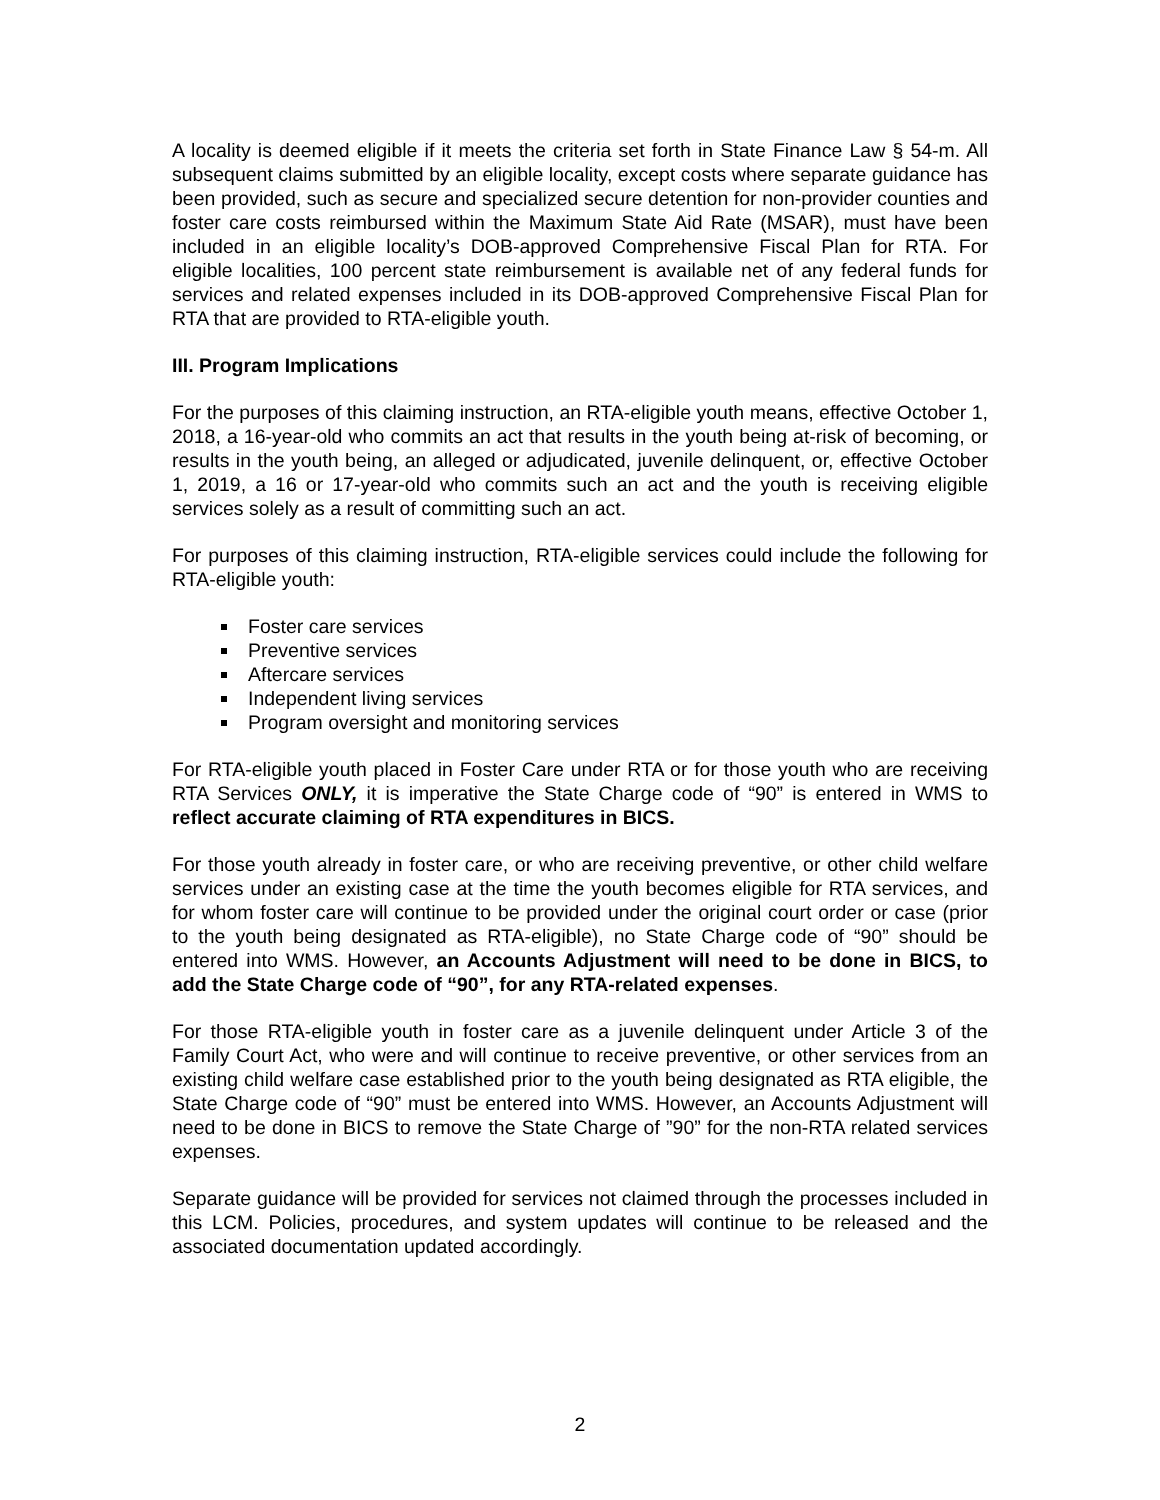A locality is deemed eligible if it meets the criteria set forth in State Finance Law § 54-m. All subsequent claims submitted by an eligible locality, except costs where separate guidance has been provided, such as secure and specialized secure detention for non-provider counties and foster care costs reimbursed within the Maximum State Aid Rate (MSAR), must have been included in an eligible locality’s DOB-approved Comprehensive Fiscal Plan for RTA. For eligible localities, 100 percent state reimbursement is available net of any federal funds for services and related expenses included in its DOB-approved Comprehensive Fiscal Plan for RTA that are provided to RTA-eligible youth.
III. Program Implications
For the purposes of this claiming instruction, an RTA-eligible youth means, effective October 1, 2018, a 16-year-old who commits an act that results in the youth being at-risk of becoming, or results in the youth being, an alleged or adjudicated, juvenile delinquent, or, effective October 1, 2019, a 16 or 17-year-old who commits such an act and the youth is receiving eligible services solely as a result of committing such an act.
For purposes of this claiming instruction, RTA-eligible services could include the following for RTA-eligible youth:
Foster care services
Preventive services
Aftercare services
Independent living services
Program oversight and monitoring services
For RTA-eligible youth placed in Foster Care under RTA or for those youth who are receiving RTA Services ONLY, it is imperative the State Charge code of “90” is entered in WMS to reflect accurate claiming of RTA expenditures in BICS.
For those youth already in foster care, or who are receiving preventive, or other child welfare services under an existing case at the time the youth becomes eligible for RTA services, and for whom foster care will continue to be provided under the original court order or case (prior to the youth being designated as RTA-eligible), no State Charge code of “90” should be entered into WMS. However, an Accounts Adjustment will need to be done in BICS, to add the State Charge code of “90”, for any RTA-related expenses.
For those RTA-eligible youth in foster care as a juvenile delinquent under Article 3 of the Family Court Act, who were and will continue to receive preventive, or other services from an existing child welfare case established prior to the youth being designated as RTA eligible, the State Charge code of “90” must be entered into WMS. However, an Accounts Adjustment will need to be done in BICS to remove the State Charge of ”90” for the non-RTA related services expenses.
Separate guidance will be provided for services not claimed through the processes included in this LCM. Policies, procedures, and system updates will continue to be released and the associated documentation updated accordingly.
2